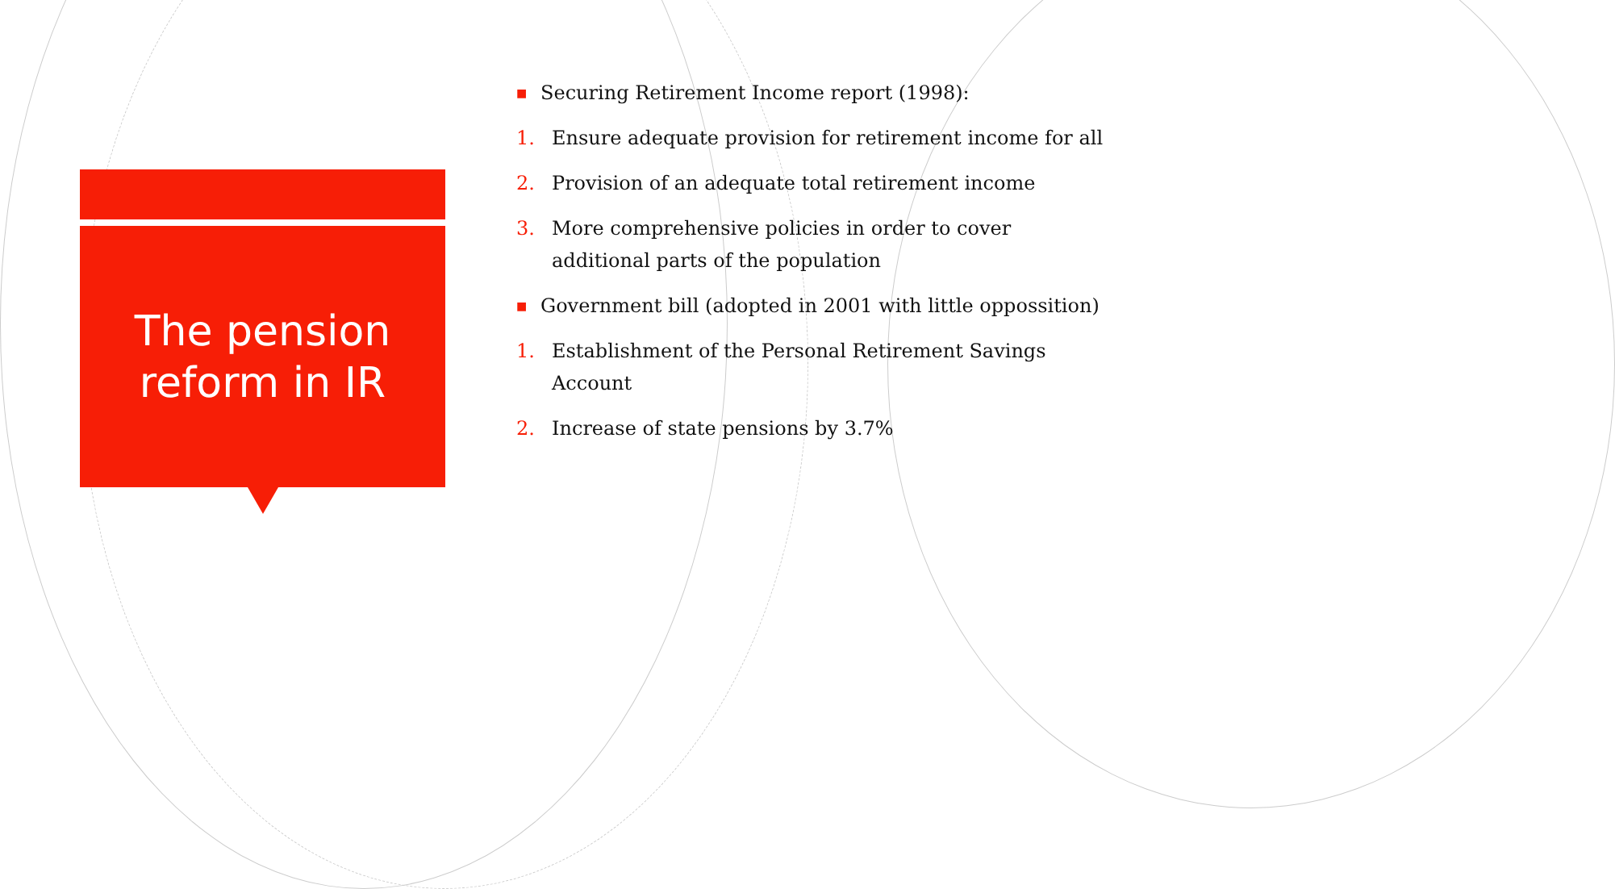The pension
reform in IR
■ Securing Retirement Income report (1998):
1. Ensure adequate provision for retirement income for all
2. Provision of an adequate total retirement income
3. More comprehensive policies in order to cover additional parts of the population
■ Government bill (adopted in 2001 with little oppossition)
1. Establishment of the Personal Retirement Savings Account
2. Increase of state pensions by 3.7%